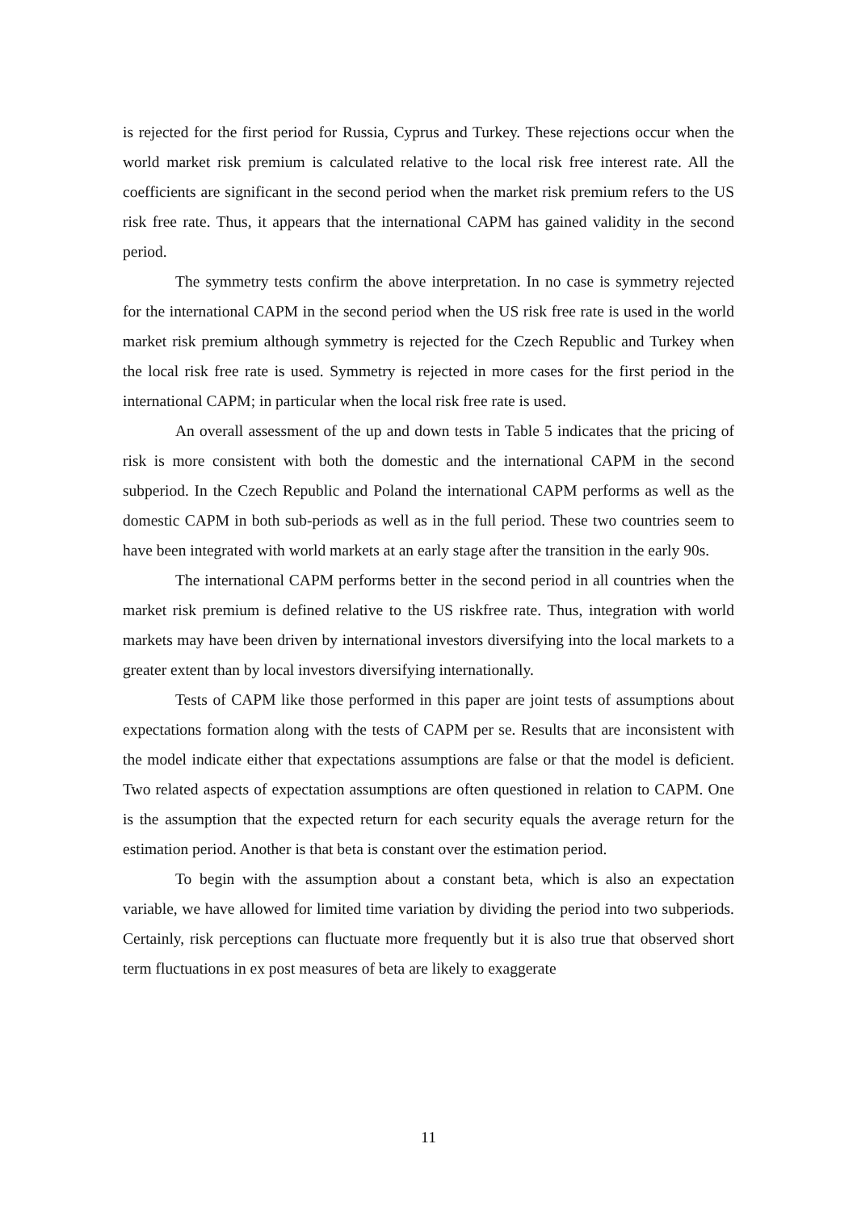is rejected for the first period for Russia, Cyprus and Turkey. These rejections occur when the world market risk premium is calculated relative to the local risk free interest rate. All the coefficients are significant in the second period when the market risk premium refers to the US risk free rate. Thus, it appears that the international CAPM has gained validity in the second period.
The symmetry tests confirm the above interpretation. In no case is symmetry rejected for the international CAPM in the second period when the US risk free rate is used in the world market risk premium although symmetry is rejected for the Czech Republic and Turkey when the local risk free rate is used. Symmetry is rejected in more cases for the first period in the international CAPM; in particular when the local risk free rate is used.
An overall assessment of the up and down tests in Table 5 indicates that the pricing of risk is more consistent with both the domestic and the international CAPM in the second subperiod. In the Czech Republic and Poland the international CAPM performs as well as the domestic CAPM in both sub-periods as well as in the full period. These two countries seem to have been integrated with world markets at an early stage after the transition in the early 90s.
The international CAPM performs better in the second period in all countries when the market risk premium is defined relative to the US riskfree rate. Thus, integration with world markets may have been driven by international investors diversifying into the local markets to a greater extent than by local investors diversifying internationally.
Tests of CAPM like those performed in this paper are joint tests of assumptions about expectations formation along with the tests of CAPM per se. Results that are inconsistent with the model indicate either that expectations assumptions are false or that the model is deficient. Two related aspects of expectation assumptions are often questioned in relation to CAPM. One is the assumption that the expected return for each security equals the average return for the estimation period. Another is that beta is constant over the estimation period.
To begin with the assumption about a constant beta, which is also an expectation variable, we have allowed for limited time variation by dividing the period into two subperiods. Certainly, risk perceptions can fluctuate more frequently but it is also true that observed short term fluctuations in ex post measures of beta are likely to exaggerate
11